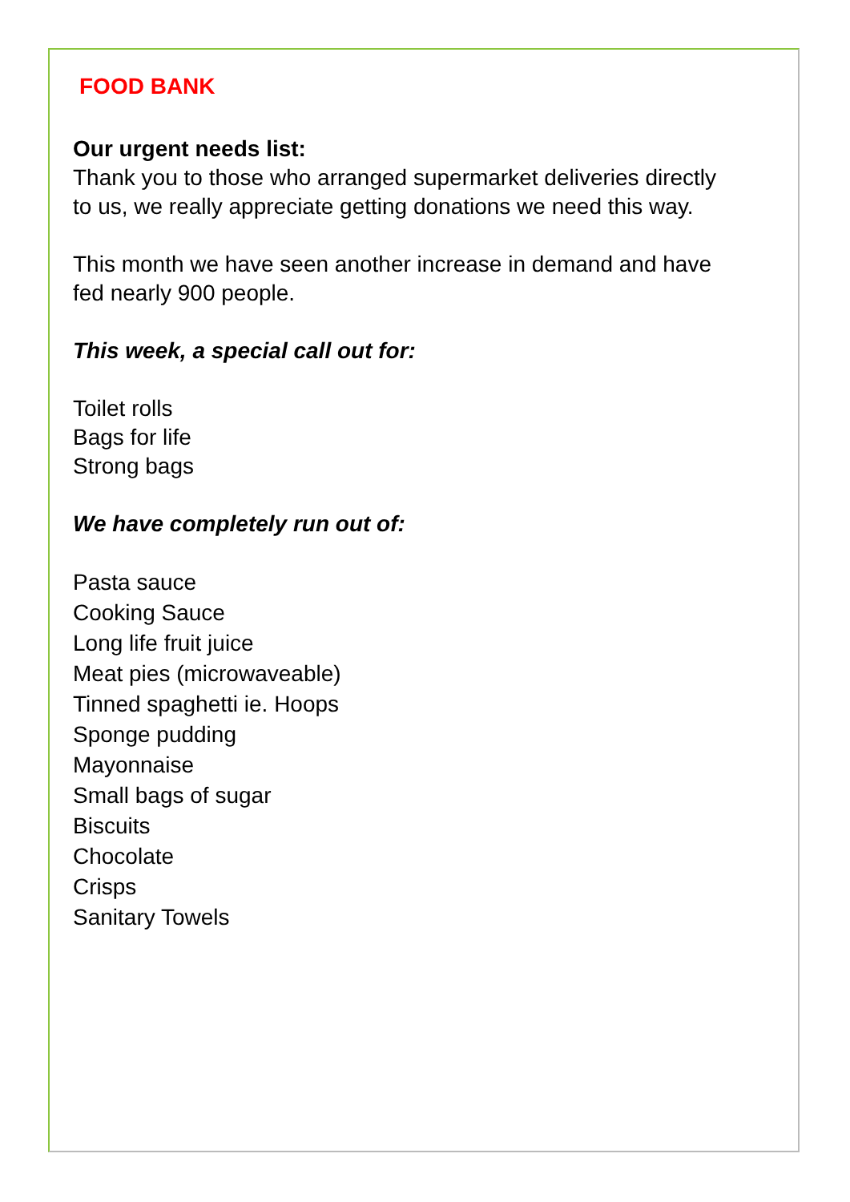FOOD BANK
Our urgent needs list:
Thank you to those who arranged supermarket deliveries directly
to us, we really appreciate getting donations we need this way.
This month we have seen another increase in demand and have
fed nearly 900 people.
This week, a special call out for:
Toilet rolls
Bags for life
Strong bags
We have completely run out of:
Pasta sauce
Cooking Sauce
Long life fruit juice
Meat pies (microwaveable)
Tinned spaghetti ie. Hoops
Sponge pudding
Mayonnaise
Small bags of sugar
Biscuits
Chocolate
Crisps
Sanitary Towels